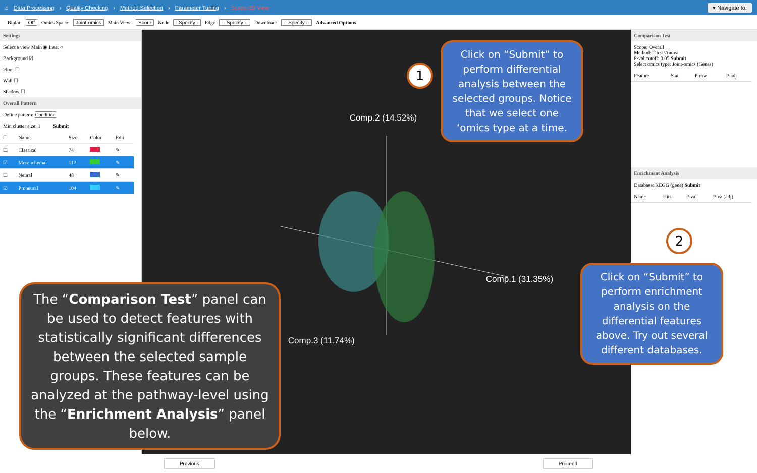⌂ Data Processing › Quality Checking › Method Selection › Parameter Tuning › Scatter3D View ▾ Navigate to:
Biplot: Off Omics Space: Joint-omics Main View: Score Node - Specify - Edge -- Specify -- Download: -- Specify -- Advanced Options
Settings
Select a view Main ◉ Inset ○
Background ☑
Floor ☐
Wall ☐
Shadow ☐
Overall Pattern
Define pattern: Condition
Min cluster size: 1 Submit
| ☐ | Name | Size | Color | Edit |
| ☐ | Classical | 74 | | ✎ |
| ☑ | Mesenchymal | 112 | | ✎ |
| ☐ | Neural | 48 | | ✎ |
| ☑ | Proneural | 104 | | ✎ |
Comp.2 (14.52%)
Comp.1 (31.35%)
Comp.3 (11.74%)
Comparison Test
Scope: Overall
Method: T-test/Anova
P-val cutoff: 0.05 Submit
Select omics type: Joint-omics (Genes)
| Feature | Stat | P-raw | P-adj |
Enrichment Analysis
Database: KEGG (gene) Submit
| Name | Hits | P-val | P-val(adj) |
Previous Proceed
1
Click on “Submit” to perform differential analysis between the selected groups. Notice that we select one ‘omics type at a time.
2
Click on “Submit” to perform enrichment analysis on the differential features above. Try out several different databases.
The “Comparison Test” panel can be used to detect features with statistically significant differences between the selected sample groups. These features can be analyzed at the pathway-level using the “Enrichment Analysis” panel below.